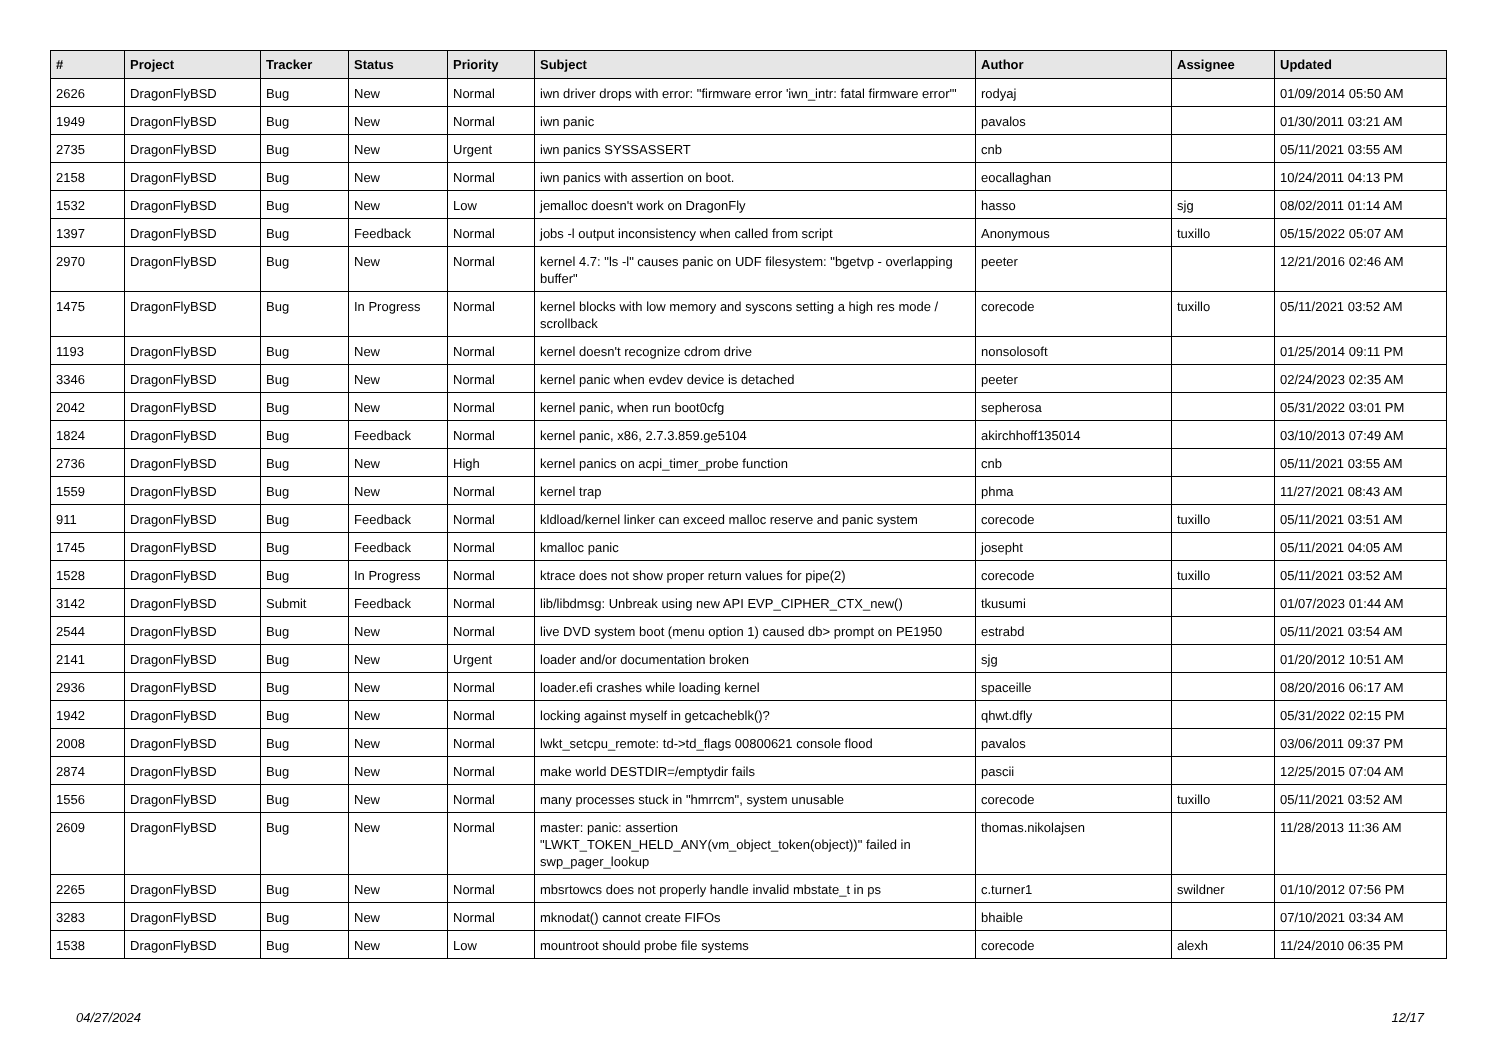| # | Project | Tracker | Status | Priority | Subject | Author | Assignee | Updated |
| --- | --- | --- | --- | --- | --- | --- | --- | --- |
| 2626 | DragonFlyBSD | Bug | New | Normal | iwn driver drops with error: "firmware error 'iwn_intr: fatal firmware error'" | rodyaj | | 01/09/2014 05:50 AM |
| 1949 | DragonFlyBSD | Bug | New | Normal | iwn panic | pavalos | | 01/30/2011 03:21 AM |
| 2735 | DragonFlyBSD | Bug | New | Urgent | iwn panics SYSSASSERT | cnb | | 05/11/2021 03:55 AM |
| 2158 | DragonFlyBSD | Bug | New | Normal | iwn panics with assertion on boot. | eocallaghan | | 10/24/2011 04:13 PM |
| 1532 | DragonFlyBSD | Bug | New | Low | jemalloc doesn't work on DragonFly | hasso | sjg | 08/02/2011 01:14 AM |
| 1397 | DragonFlyBSD | Bug | Feedback | Normal | jobs -l output inconsistency when called from script | Anonymous | tuxillo | 05/15/2022 05:07 AM |
| 2970 | DragonFlyBSD | Bug | New | Normal | kernel 4.7: "ls -l" causes panic on UDF filesystem: "bgetvp - overlapping buffer" | peeter | | 12/21/2016 02:46 AM |
| 1475 | DragonFlyBSD | Bug | In Progress | Normal | kernel blocks with low memory and syscons setting a high res mode / scrollback | corecode | tuxillo | 05/11/2021 03:52 AM |
| 1193 | DragonFlyBSD | Bug | New | Normal | kernel doesn't recognize cdrom drive | nonsolosoft | | 01/25/2014 09:11 PM |
| 3346 | DragonFlyBSD | Bug | New | Normal | kernel panic when evdev device is detached | peeter | | 02/24/2023 02:35 AM |
| 2042 | DragonFlyBSD | Bug | New | Normal | kernel panic, when run boot0cfg | sepherosa | | 05/31/2022 03:01 PM |
| 1824 | DragonFlyBSD | Bug | Feedback | Normal | kernel panic, x86, 2.7.3.859.ge5104 | akirchhoff135014 | | 03/10/2013 07:49 AM |
| 2736 | DragonFlyBSD | Bug | New | High | kernel panics on acpi_timer_probe function | cnb | | 05/11/2021 03:55 AM |
| 1559 | DragonFlyBSD | Bug | New | Normal | kernel trap | phma | | 11/27/2021 08:43 AM |
| 911 | DragonFlyBSD | Bug | Feedback | Normal | kldload/kernel linker can exceed malloc reserve and panic system | corecode | tuxillo | 05/11/2021 03:51 AM |
| 1745 | DragonFlyBSD | Bug | Feedback | Normal | kmalloc panic | josepht | | 05/11/2021 04:05 AM |
| 1528 | DragonFlyBSD | Bug | In Progress | Normal | ktrace does not show proper return values for pipe(2) | corecode | tuxillo | 05/11/2021 03:52 AM |
| 3142 | DragonFlyBSD | Submit | Feedback | Normal | lib/libdmsg: Unbreak using new API EVP_CIPHER_CTX_new() | tkusumi | | 01/07/2023 01:44 AM |
| 2544 | DragonFlyBSD | Bug | New | Normal | live DVD system boot (menu option 1) caused db> prompt on PE1950 | estrabd | | 05/11/2021 03:54 AM |
| 2141 | DragonFlyBSD | Bug | New | Urgent | loader and/or documentation broken | sjg | | 01/20/2012 10:51 AM |
| 2936 | DragonFlyBSD | Bug | New | Normal | loader.efi crashes while loading kernel | spaceille | | 08/20/2016 06:17 AM |
| 1942 | DragonFlyBSD | Bug | New | Normal | locking against myself in getcacheblk()? | qhwt.dfly | | 05/31/2022 02:15 PM |
| 2008 | DragonFlyBSD | Bug | New | Normal | lwkt_setcpu_remote: td->td_flags 00800621 console flood | pavalos | | 03/06/2011 09:37 PM |
| 2874 | DragonFlyBSD | Bug | New | Normal | make world DESTDIR=/emptydir fails | pascii | | 12/25/2015 07:04 AM |
| 1556 | DragonFlyBSD | Bug | New | Normal | many processes stuck in "hmrrcm", system unusable | corecode | tuxillo | 05/11/2021 03:52 AM |
| 2609 | DragonFlyBSD | Bug | New | Normal | master: panic: assertion "LWKT_TOKEN_HELD_ANY(vm_object_token(object))" failed in swp_pager_lookup | thomas.nikolajsen | | 11/28/2013 11:36 AM |
| 2265 | DragonFlyBSD | Bug | New | Normal | mbsrtowcs does not properly handle invalid mbstate_t in ps | c.turner1 | swildner | 01/10/2012 07:56 PM |
| 3283 | DragonFlyBSD | Bug | New | Normal | mknodat() cannot create FIFOs | bhaible | | 07/10/2021 03:34 AM |
| 1538 | DragonFlyBSD | Bug | New | Low | mountroot should probe file systems | corecode | alexh | 11/24/2010 06:35 PM |
04/27/2024 12/17